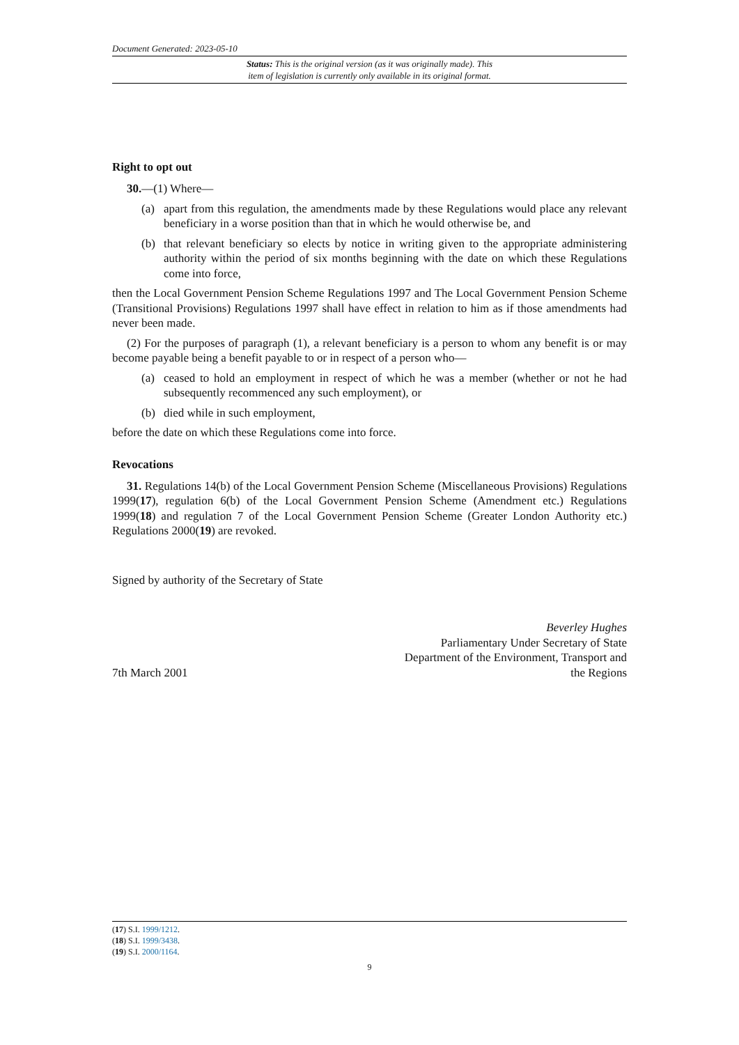Document Generated: 2023-05-10
Status: This is the original version (as it was originally made). This
item of legislation is currently only available in its original format.
Right to opt out
30.—(1) Where—
(a) apart from this regulation, the amendments made by these Regulations would place any relevant beneficiary in a worse position than that in which he would otherwise be, and
(b) that relevant beneficiary so elects by notice in writing given to the appropriate administering authority within the period of six months beginning with the date on which these Regulations come into force,
then the Local Government Pension Scheme Regulations 1997 and The Local Government Pension Scheme (Transitional Provisions) Regulations 1997 shall have effect in relation to him as if those amendments had never been made.
(2) For the purposes of paragraph (1), a relevant beneficiary is a person to whom any benefit is or may become payable being a benefit payable to or in respect of a person who—
(a) ceased to hold an employment in respect of which he was a member (whether or not he had subsequently recommenced any such employment), or
(b) died while in such employment,
before the date on which these Regulations come into force.
Revocations
31. Regulations 14(b) of the Local Government Pension Scheme (Miscellaneous Provisions) Regulations 1999(17), regulation 6(b) of the Local Government Pension Scheme (Amendment etc.) Regulations 1999(18) and regulation 7 of the Local Government Pension Scheme (Greater London Authority etc.) Regulations 2000(19) are revoked.
Signed by authority of the Secretary of State
7th March 2001
Beverley Hughes
Parliamentary Under Secretary of State
Department of the Environment, Transport and
the Regions
(17) S.I. 1999/1212.
(18) S.I. 1999/3438.
(19) S.I. 2000/1164.
9